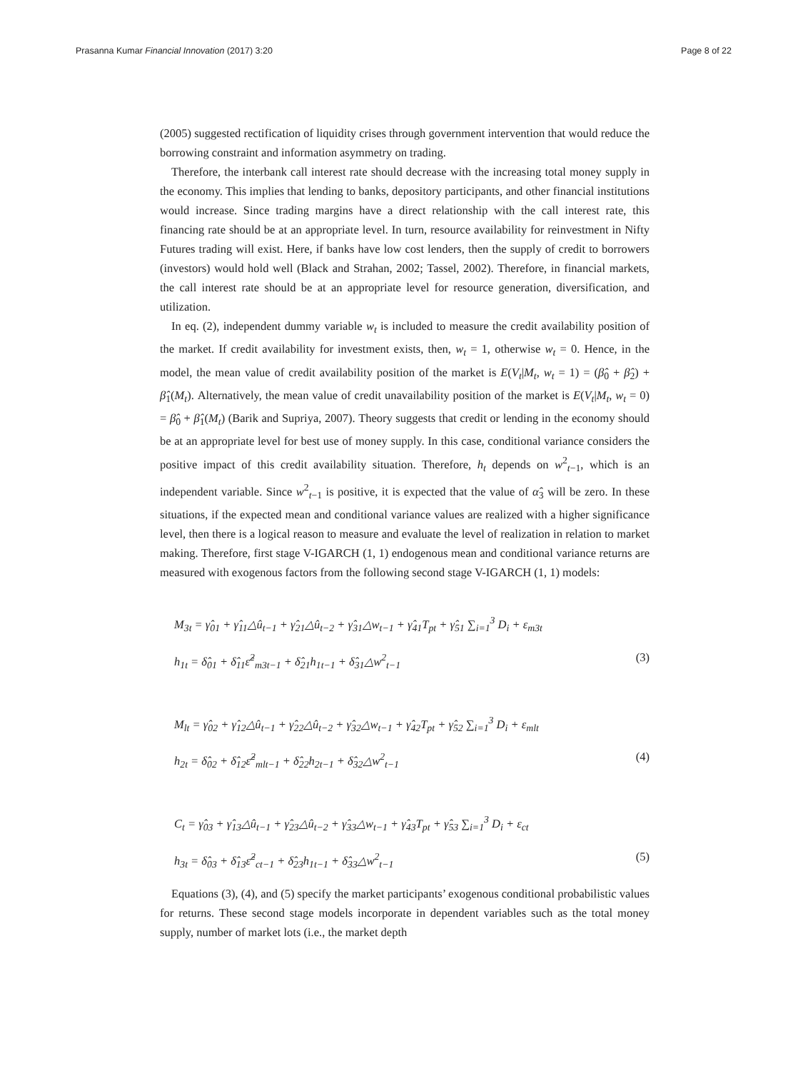Prasanna Kumar Financial Innovation (2017) 3:20 Page 8 of 22
(2005) suggested rectification of liquidity crises through government intervention that would reduce the borrowing constraint and information asymmetry on trading.
Therefore, the interbank call interest rate should decrease with the increasing total money supply in the economy. This implies that lending to banks, depository participants, and other financial institutions would increase. Since trading margins have a direct relationship with the call interest rate, this financing rate should be at an appropriate level. In turn, resource availability for reinvestment in Nifty Futures trading will exist. Here, if banks have low cost lenders, then the supply of credit to borrowers (investors) would hold well (Black and Strahan, 2002; Tassel, 2002). Therefore, in financial markets, the call interest rate should be at an appropriate level for resource generation, diversification, and utilization.
In eq. (2), independent dummy variable w<sub>t</sub> is included to measure the credit availability position of the market. If credit availability for investment exists, then, w<sub>t</sub> = 1, otherwise w<sub>t</sub> = 0. Hence, in the model, the mean value of credit availability position of the market is E(V<sub>t</sub>|M<sub>t</sub>, w<sub>t</sub> = 1) = (β̂<sub>0</sub> + β̂<sub>2</sub>) + β̂<sub>1</sub>(M<sub>t</sub>). Alternatively, the mean value of credit unavailability position of the market is E(V<sub>t</sub>|M<sub>t</sub>, w<sub>t</sub> = 0) = β̂<sub>0</sub> + β̂<sub>1</sub>(M<sub>t</sub>) (Barik and Supriya, 2007). Theory suggests that credit or lending in the economy should be at an appropriate level for best use of money supply. In this case, conditional variance considers the positive impact of this credit availability situation. Therefore, h<sub>t</sub> depends on w<sup>2</sup><sub>t−1</sub>, which is an independent variable. Since w<sup>2</sup><sub>t−1</sub> is positive, it is expected that the value of α̂<sub>3</sub> will be zero. In these situations, if the expected mean and conditional variance values are realized with a higher significance level, then there is a logical reason to measure and evaluate the level of realization in relation to market making. Therefore, first stage V-IGARCH (1, 1) endogenous mean and conditional variance returns are measured with exogenous factors from the following second stage V-IGARCH (1, 1) models:
M<sub>3t</sub> = γ̂<sub>01</sub> + γ̂<sub>11</sub>△û<sub>t−1</sub> + γ̂<sub>21</sub>△û<sub>t−2</sub> + γ̂<sub>31</sub>△w<sub>t−1</sub> + γ̂<sub>41</sub>T<sub>pt</sub> + γ̂<sub>51</sub> ∑<sub>i=1</sub><sup>3</sup> D<sub>i</sub> + ε<sub>m3t</sub>
h<sub>1t</sub> = δ̂<sub>01</sub> + δ̂<sub>11</sub>ε̂<sup>2</sup><sub>m3t−1</sub> + δ̂<sub>21</sub>h<sub>1t−1</sub> + δ̂<sub>31</sub>△w<sup>2</sup><sub>t−1</sub> (3)
M<sub>lt</sub> = γ̂<sub>02</sub> + γ̂<sub>12</sub>△û<sub>t−1</sub> + γ̂<sub>22</sub>△û<sub>t−2</sub> + γ̂<sub>32</sub>△w<sub>t−1</sub> + γ̂<sub>42</sub>T<sub>pt</sub> + γ̂<sub>52</sub> ∑<sub>i=1</sub><sup>3</sup> D<sub>i</sub> + ε<sub>mlt</sub>
h<sub>2t</sub> = δ̂<sub>02</sub> + δ̂<sub>12</sub>ε̂<sup>2</sup><sub>mlt−1</sub> + δ̂<sub>22</sub>h<sub>2t−1</sub> + δ̂<sub>32</sub>△w<sup>2</sup><sub>t−1</sub> (4)
C<sub>t</sub> = γ̂<sub>03</sub> + γ̂<sub>13</sub>△û<sub>t−1</sub> + γ̂<sub>23</sub>△û<sub>t−2</sub> + γ̂<sub>33</sub>△w<sub>t−1</sub> + γ̂<sub>43</sub>T<sub>pt</sub> + γ̂<sub>53</sub> ∑<sub>i=1</sub><sup>3</sup> D<sub>i</sub> + ε<sub>ct</sub>
h<sub>3t</sub> = δ̂<sub>03</sub> + δ̂<sub>13</sub>ε̂<sup>2</sup><sub>ct−1</sub> + δ̂<sub>23</sub>h<sub>1t−1</sub> + δ̂<sub>33</sub>△w<sup>2</sup><sub>t−1</sub> (5)
Equations (3), (4), and (5) specify the market participants’ exogenous conditional probabilistic values for returns. These second stage models incorporate in dependent variables such as the total money supply, number of market lots (i.e., the market depth